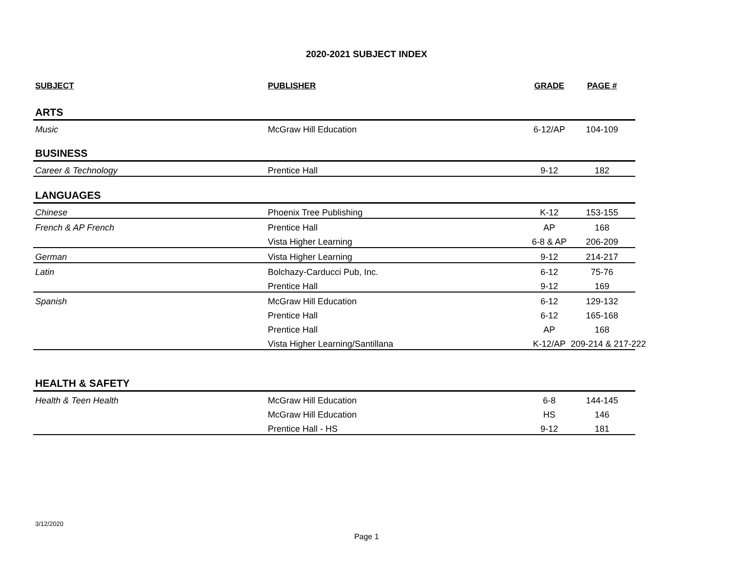2020-2021 SUBJECT INDEX
| SUBJECT | PUBLISHER | GRADE | PAGE # |
| --- | --- | --- | --- |
| ARTS | | | |
| Music | McGraw Hill Education | 6-12/AP | 104-109 |
| BUSINESS | | | |
| Career & Technology | Prentice Hall | 9-12 | 182 |
| LANGUAGES | | | |
| Chinese | Phoenix Tree Publishing | K-12 | 153-155 |
| French & AP French | Prentice Hall | AP | 168 |
| | Vista Higher Learning | 6-8 & AP | 206-209 |
| German | Vista Higher Learning | 9-12 | 214-217 |
| Latin | Bolchazy-Carducci Pub, Inc. | 6-12 | 75-76 |
| | Prentice Hall | 9-12 | 169 |
| Spanish | McGraw Hill Education | 6-12 | 129-132 |
| | Prentice Hall | 6-12 | 165-168 |
| | Prentice Hall | AP | 168 |
| | Vista Higher Learning/Santillana | K-12/AP | 209-214 & 217-222 |
| HEALTH & SAFETY | | | |
| Health & Teen Health | McGraw Hill Education | 6-8 | 144-145 |
| | McGraw Hill Education | HS | 146 |
| | Prentice Hall - HS | 9-12 | 181 |
3/12/2020
Page 1